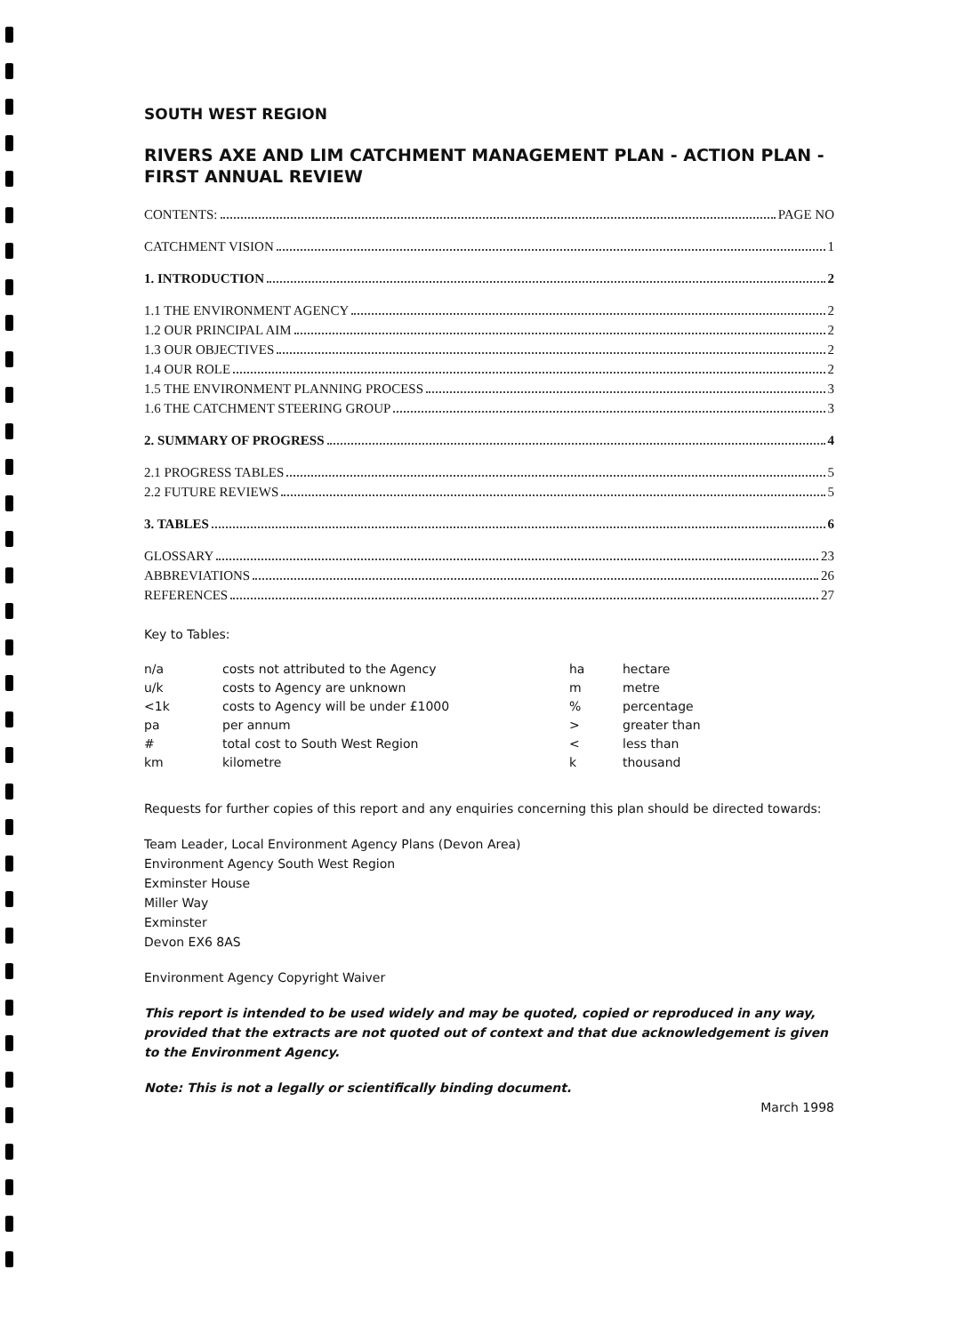SOUTH WEST REGION
RIVERS AXE AND LIM CATCHMENT MANAGEMENT PLAN - ACTION PLAN - FIRST ANNUAL REVIEW
CONTENTS: PAGE NO
CATCHMENT VISION 1
1. INTRODUCTION 2
1.1 THE ENVIRONMENT AGENCY 2
1.2 OUR PRINCIPAL AIM 2
1.3 OUR OBJECTIVES 2
1.4 OUR ROLE 2
1.5 THE ENVIRONMENT PLANNING PROCESS 3
1.6 THE CATCHMENT STEERING GROUP 3
2. SUMMARY OF PROGRESS 4
2.1 PROGRESS TABLES 5
2.2 FUTURE REVIEWS 5
3. TABLES 6
GLOSSARY 23
ABBREVIATIONS 26
REFERENCES 27
Key to Tables:
| n/a | costs not attributed to the Agency | ha | hectare |
| u/k | costs to Agency are unknown | m | metre |
| <1k | costs to Agency will be under £1000 | % | percentage |
| pa | per annum | > | greater than |
| # | total cost to South West Region | < | less than |
| km | kilometre | k | thousand |
Requests for further copies of this report and any enquiries concerning this plan should be directed towards:
Team Leader, Local Environment Agency Plans (Devon Area)
Environment Agency South West Region
Exminster House
Miller Way
Exminster
Devon EX6 8AS
Environment Agency Copyright Waiver
This report is intended to be used widely and may be quoted, copied or reproduced in any way, provided that the extracts are not quoted out of context and that due acknowledgement is given to the Environment Agency.
Note: This is not a legally or scientifically binding document.
March 1998